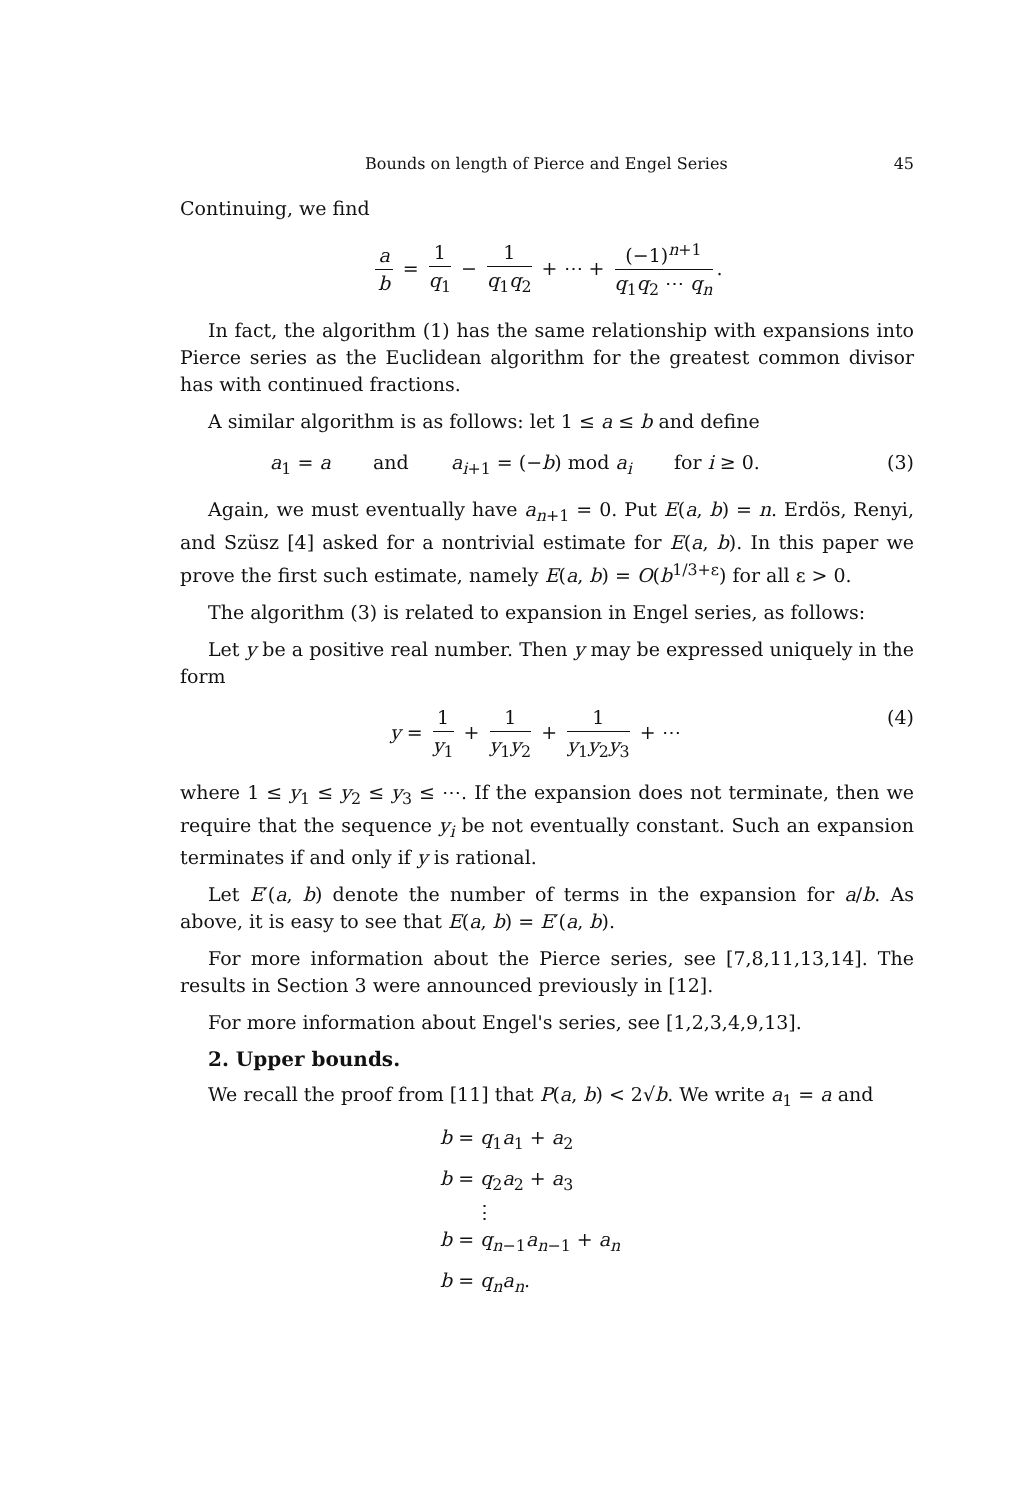Bounds on length of Pierce and Engel Series 45
Continuing, we find
a b = 1 q<sub>1</sub> − 1 q<sub>1</sub>q<sub>2</sub> + ⋯ + (−1)<sup>n+1</sup> q<sub>1</sub>q<sub>2</sub> ⋯ q<sub>n</sub>.
In fact, the algorithm (1) has the same relationship with expansions into Pierce series as the Euclidean algorithm for the greatest common divisor has with continued fractions.
A similar algorithm is as follows: let 1 ≤ a ≤ b and define
a<sub>1</sub> = a and a<sub>i+1</sub> = (−b) mod a<sub>i</sub> for i ≥ 0. (3)
Again, we must eventually have a<sub>n+1</sub> = 0. Put E(a, b) = n. Erdös, Renyi, and Szüsz [4] asked for a nontrivial estimate for E(a, b). In this paper we prove the first such estimate, namely E(a, b) = O(b<sup>1/3+ε</sup>) for all ε > 0.
The algorithm (3) is related to expansion in Engel series, as follows:
Let y be a positive real number. Then y may be expressed uniquely in the form
y = 1 y<sub>1</sub> + 1 y<sub>1</sub>y<sub>2</sub> + 1 y<sub>1</sub>y<sub>2</sub>y<sub>3</sub> + ⋯ (4)
where 1 ≤ y<sub>1</sub> ≤ y<sub>2</sub> ≤ y<sub>3</sub> ≤ ⋯. If the expansion does not terminate, then we require that the sequence y<sub>i</sub> be not eventually constant. Such an expansion terminates if and only if y is rational.
Let E′(a, b) denote the number of terms in the expansion for a/b. As above, it is easy to see that E(a, b) = E′(a, b).
For more information about the Pierce series, see [7,8,11,13,14]. The results in Section 3 were announced previously in [12].
For more information about Engel's series, see [1,2,3,4,9,13].
2. Upper bounds.
We recall the proof from [11] that P(a, b) < 2√b. We write a<sub>1</sub> = a and
b = q<sub>1</sub>a<sub>1</sub> + a<sub>2</sub>
b = q<sub>2</sub>a<sub>2</sub> + a<sub>3</sub>
⋮
b = q<sub>n−1</sub>a<sub>n−1</sub> + a<sub>n</sub>
b = q<sub>n</sub>a<sub>n</sub>.